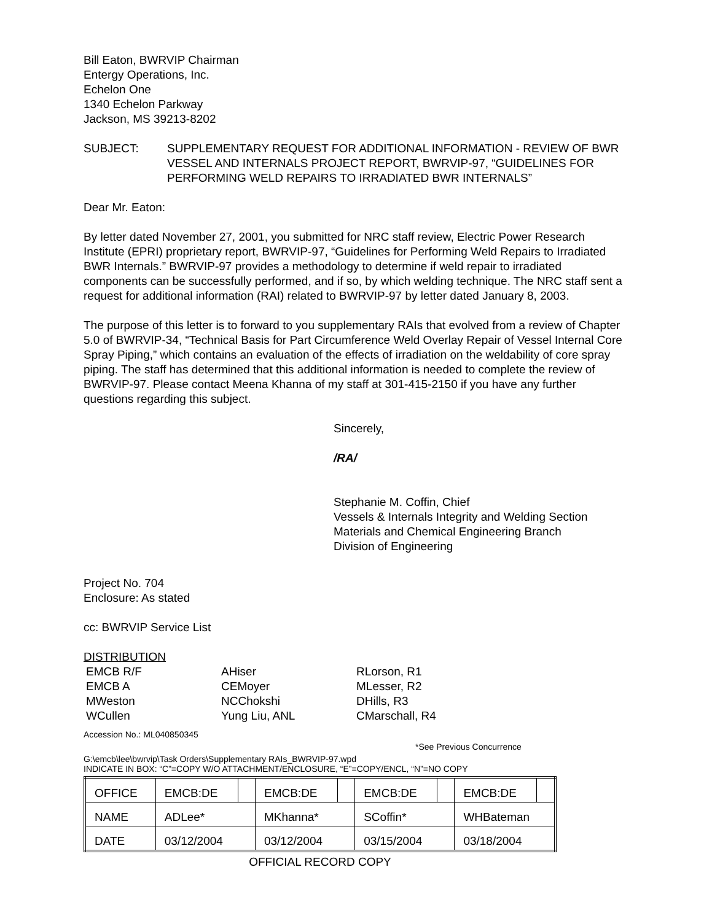Bill Eaton, BWRVIP Chairman
Entergy Operations, Inc.
Echelon One
1340 Echelon Parkway
Jackson, MS 39213-8202
SUBJECT: SUPPLEMENTARY REQUEST FOR ADDITIONAL INFORMATION - REVIEW OF BWR VESSEL AND INTERNALS PROJECT REPORT, BWRVIP-97, “GUIDELINES FOR PERFORMING WELD REPAIRS TO IRRADIATED BWR INTERNALS”
Dear Mr. Eaton:
By letter dated November 27, 2001, you submitted for NRC staff review, Electric Power Research Institute (EPRI) proprietary report, BWRVIP-97, “Guidelines for Performing Weld Repairs to Irradiated BWR Internals.” BWRVIP-97 provides a methodology to determine if weld repair to irradiated components can be successfully performed, and if so, by which welding technique. The NRC staff sent a request for additional information (RAI) related to BWRVIP-97 by letter dated January 8, 2003.
The purpose of this letter is to forward to you supplementary RAIs that evolved from a review of Chapter 5.0 of BWRVIP-34, “Technical Basis for Part Circumference Weld Overlay Repair of Vessel Internal Core Spray Piping,” which contains an evaluation of the effects of irradiation on the weldability of core spray piping. The staff has determined that this additional information is needed to complete the review of BWRVIP-97. Please contact Meena Khanna of my staff at 301-415-2150 if you have any further questions regarding this subject.
Sincerely,
/RA/
Stephanie M. Coffin, Chief
Vessels & Internals Integrity and Welding Section
Materials and Chemical Engineering Branch
Division of Engineering
Project No. 704
Enclosure: As stated
cc: BWRVIP Service List
DISTRIBUTION
| EMCB R/F | AHiser | RLorson, R1 |
| EMCB A | CEMoyer | MLesser, R2 |
| MWeston | NCChokshi | DHills, R3 |
| WCullen | Yung Liu, ANL | CMarschall, R4 |
Accession No.: ML040850345
*See Previous Concurrence
G:\emcb\lee\bwrvip\Task Orders\Supplementary RAIs_BWRVIP-97.wpd
INDICATE IN BOX: “C”=COPY W/O ATTACHMENT/ENCLOSURE, “E”=COPY/ENCL, “N”=NO COPY
| OFFICE | EMCB:DE | | EMCB:DE | | EMCB:DE | | EMCB:DE | |
| NAME | ADLee* | | MKhanna* | | SCoffin* | | WHBateman | |
| DATE | 03/12/2004 | | 03/12/2004 | | 03/15/2004 | | 03/18/2004 | |
OFFICIAL RECORD COPY